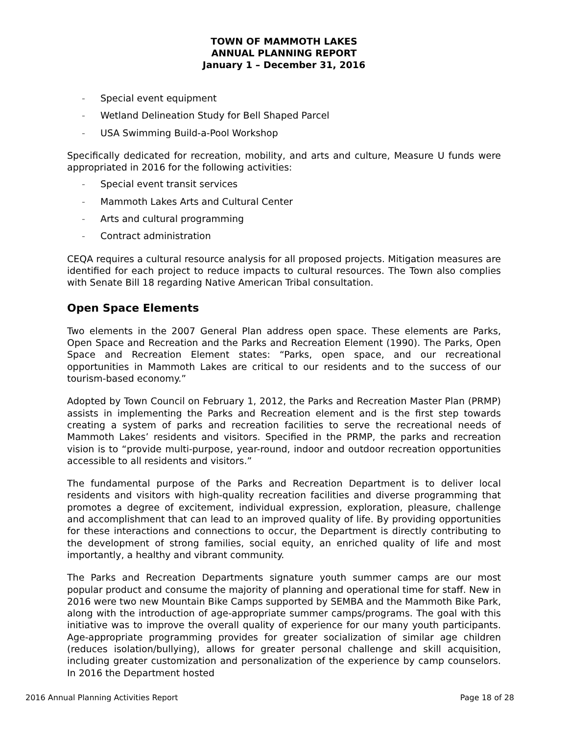TOWN OF MAMMOTH LAKES
ANNUAL PLANNING REPORT
January 1 – December 31, 2016
- Special event equipment
- Wetland Delineation Study for Bell Shaped Parcel
- USA Swimming Build-a-Pool Workshop
Specifically dedicated for recreation, mobility, and arts and culture, Measure U funds were appropriated in 2016 for the following activities:
- Special event transit services
- Mammoth Lakes Arts and Cultural Center
- Arts and cultural programming
- Contract administration
CEQA requires a cultural resource analysis for all proposed projects. Mitigation measures are identified for each project to reduce impacts to cultural resources. The Town also complies with Senate Bill 18 regarding Native American Tribal consultation.
Open Space Elements
Two elements in the 2007 General Plan address open space. These elements are Parks, Open Space and Recreation and the Parks and Recreation Element (1990). The Parks, Open Space and Recreation Element states: “Parks, open space, and our recreational opportunities in Mammoth Lakes are critical to our residents and to the success of our tourism-based economy.”
Adopted by Town Council on February 1, 2012, the Parks and Recreation Master Plan (PRMP) assists in implementing the Parks and Recreation element and is the first step towards creating a system of parks and recreation facilities to serve the recreational needs of Mammoth Lakes’ residents and visitors. Specified in the PRMP, the parks and recreation vision is to “provide multi-purpose, year-round, indoor and outdoor recreation opportunities accessible to all residents and visitors.”
The fundamental purpose of the Parks and Recreation Department is to deliver local residents and visitors with high-quality recreation facilities and diverse programming that promotes a degree of excitement, individual expression, exploration, pleasure, challenge and accomplishment that can lead to an improved quality of life. By providing opportunities for these interactions and connections to occur, the Department is directly contributing to the development of strong families, social equity, an enriched quality of life and most importantly, a healthy and vibrant community.
The Parks and Recreation Departments signature youth summer camps are our most popular product and consume the majority of planning and operational time for staff. New in 2016 were two new Mountain Bike Camps supported by SEMBA and the Mammoth Bike Park, along with the introduction of age-appropriate summer camps/programs. The goal with this initiative was to improve the overall quality of experience for our many youth participants. Age-appropriate programming provides for greater socialization of similar age children (reduces isolation/bullying), allows for greater personal challenge and skill acquisition, including greater customization and personalization of the experience by camp counselors. In 2016 the Department hosted
2016 Annual Planning Activities Report Page 18 of 28